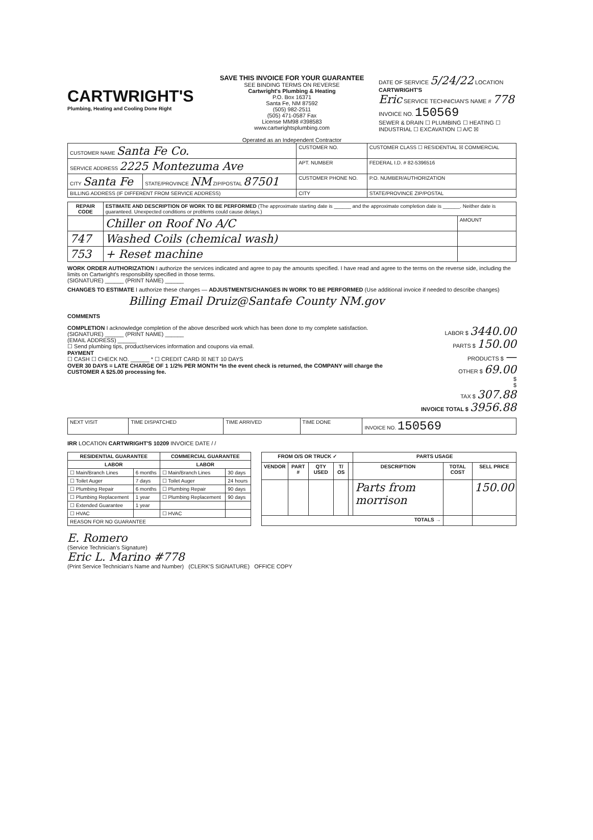CARTWRIGHT'S
Plumbing, Heating and Cooling Done Right
SAVE THIS INVOICE FOR YOUR GUARANTEE
SEE BINDING TERMS ON REVERSE
Cartwright's Plumbing & Heating
P.O. Box 16371
Santa Fe, NM 87592
(505) 982-2511
(505) 471-0587 Fax
License MM98 #398583
www.cartwrightsplumbing.com
Operated as an Independent Contractor
DATE OF SERVICE 5/24/22 LOCATION CARTWRIGHT'S
Eric SERVICE TECHNICIAN'S NAME # 778
INVOICE NO. 150569
SEWER & DRAIN ☐ PLUMBING ☐ HEATING ☐
INDUSTRIAL ☐ EXCAVATION ☐ A/C ☒
| CUSTOMER NAME Santa Fe Co. | | CUSTOMER NO. | CUSTOMER CLASS ☐ RESIDENTIAL ☒ COMMERCIAL |
| SERVICE ADDRESS 2225 Montezuma Ave | | APT. NUMBER | FEDERAL I.D. # 82-5396516 |
| CITY Santa Fe | STATE/PROVINCE NM ZIP/POSTAL 87501 | CUSTOMER PHONE NO. | P.O. NUMBER/AUTHORIZATION |
| BILLING ADDRESS (IF DIFFERENT FROM SERVICE ADDRESS) | | CITY | STATE/PROVINCE ZIP/POSTAL |
| REPAIR CODE | ESTIMATE AND DESCRIPTION OF WORK TO BE PERFORMED (The approximate starting date is ______ and the approximate completion date is ______. Neither date is guaranteed. Unexpected conditions or problems could cause delays.) | |
| | Chiller on Roof No A/C | AMOUNT |
| 747 | Washed Coils (chemical wash) | |
| 753 | + Reset machine | |
WORK ORDER AUTHORIZATION I authorize the services indicated and agree to pay the amounts specified. I have read and agree to the terms on the reverse side, including the limits on Cartwright's responsibility specified in those terms.
(SIGNATURE) ______ (PRINT NAME) ______
CHANGES TO ESTIMATE I authorize these changes — ADJUSTMENTS/CHANGES IN WORK TO BE PERFORMED (Use additional invoice if needed to describe changes)
Billing Email Druiz@Santafe County NM.gov
COMMENTS
COMPLETION I acknowledge completion of the above described work which has been done to my complete satisfaction.
(SIGNATURE) ______ (PRINT NAME) ______
(EMAIL ADDRESS) ______
☐ Send plumbing tips, product/services information and coupons via email.
PAYMENT
☐ CASH ☐ CHECK NO. ______ * ☐ CREDIT CARD ☒ NET 10 DAYS
OVER 30 DAYS = LATE CHARGE OF 1 1/2% PER MONTH *In the event check is returned, the COMPANY will charge the CUSTOMER A $25.00 processing fee.
LABOR $ 3440.00
PARTS $ 150.00
PRODUCTS $ —
OTHER $ 69.00
$
$
TAX $ 307.88
INVOICE TOTAL $ 3956.88
| NEXT VISIT | TIME DISPATCHED | TIME ARRIVED | TIME DONE | INVOICE NO. 150569 |
IRR LOCATION CARTWRIGHT'S 10209 INVOICE DATE / /
| RESIDENTIAL GUARANTEE | | COMMERCIAL GUARANTEE | |
| --- | --- | --- | --- |
| LABOR | | LABOR | |
| ☐ Main/Branch Lines | 6 months | ☐ Main/Branch Lines | 30 days |
| ☐ Toilet Auger | 7 days | ☐ Toilet Auger | 24 hours |
| ☐ Plumbing Repair | 6 months | ☐ Plumbing Repair | 90 days |
| ☐ Plumbing Replacement | 1 year | ☐ Plumbing Replacement | 90 days |
| ☐ Extended Guarantee | 1 year | | |
| ☐ HVAC | | ☐ HVAC | |
| REASON FOR NO GUARANTEE | | | |
| FROM O/S OR TRUCK ✓ | | | | | PARTS USAGE | | |
| --- | --- | --- | --- | --- | --- | --- | --- |
| VENDOR | PART # | QTY USED | T/ OS | | DESCRIPTION | TOTAL COST | SELL PRICE |
| | | | | | Parts from morrison | | 150.00 |
| TOTALS → | | | | | | | |
E. Romero
(Service Technician's Signature)
Eric L. Marino #778
(Print Service Technician's Name and Number) (CLERK'S SIGNATURE) OFFICE COPY